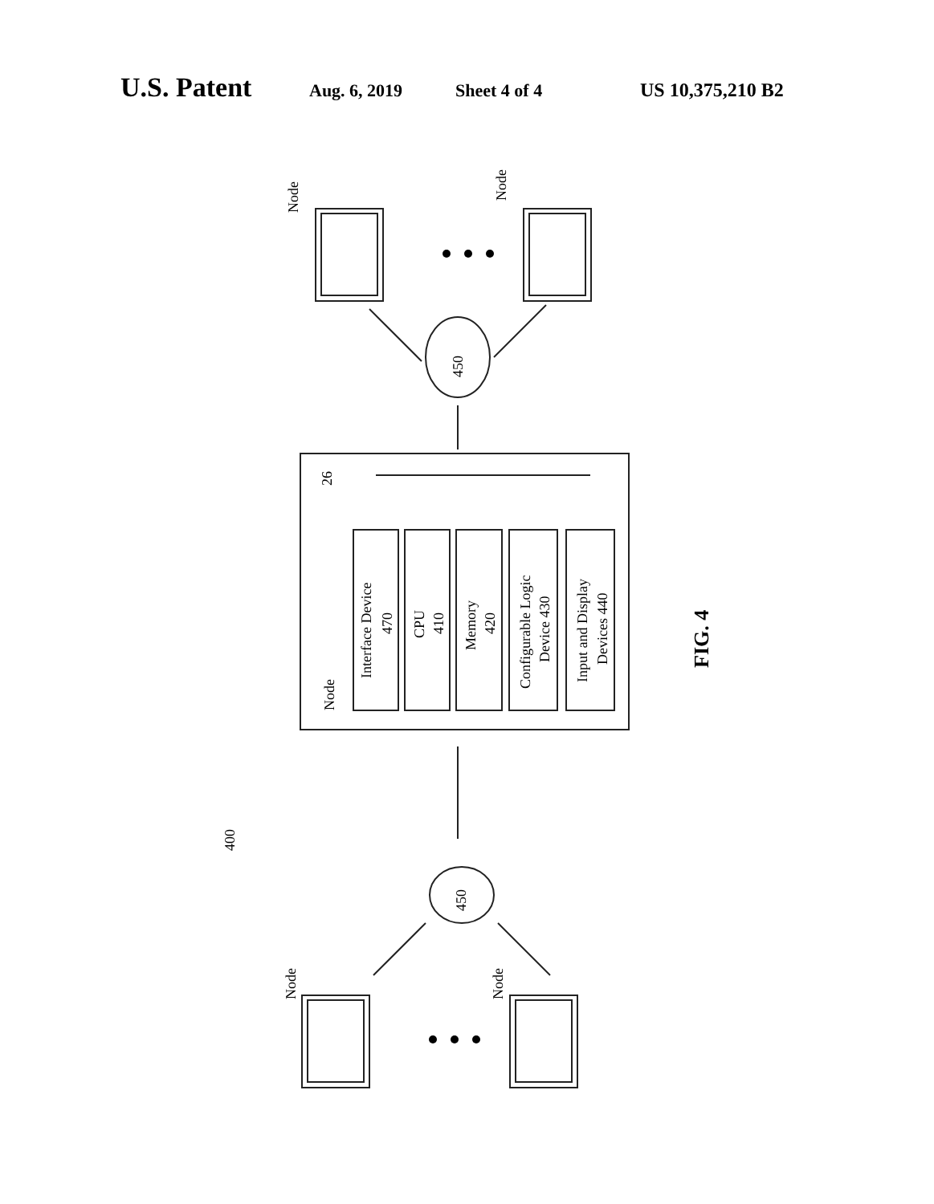U.S. Patent Aug. 6, 2019 Sheet 4 of 4 US 10,375,210 B2
Node
Node
Node
Node
450
450
Node
26
400
Interface Device
470
CPU
410
Memory
420
Configurable Logic
Device 430
Input and Display
Devices 440
FIG. 4